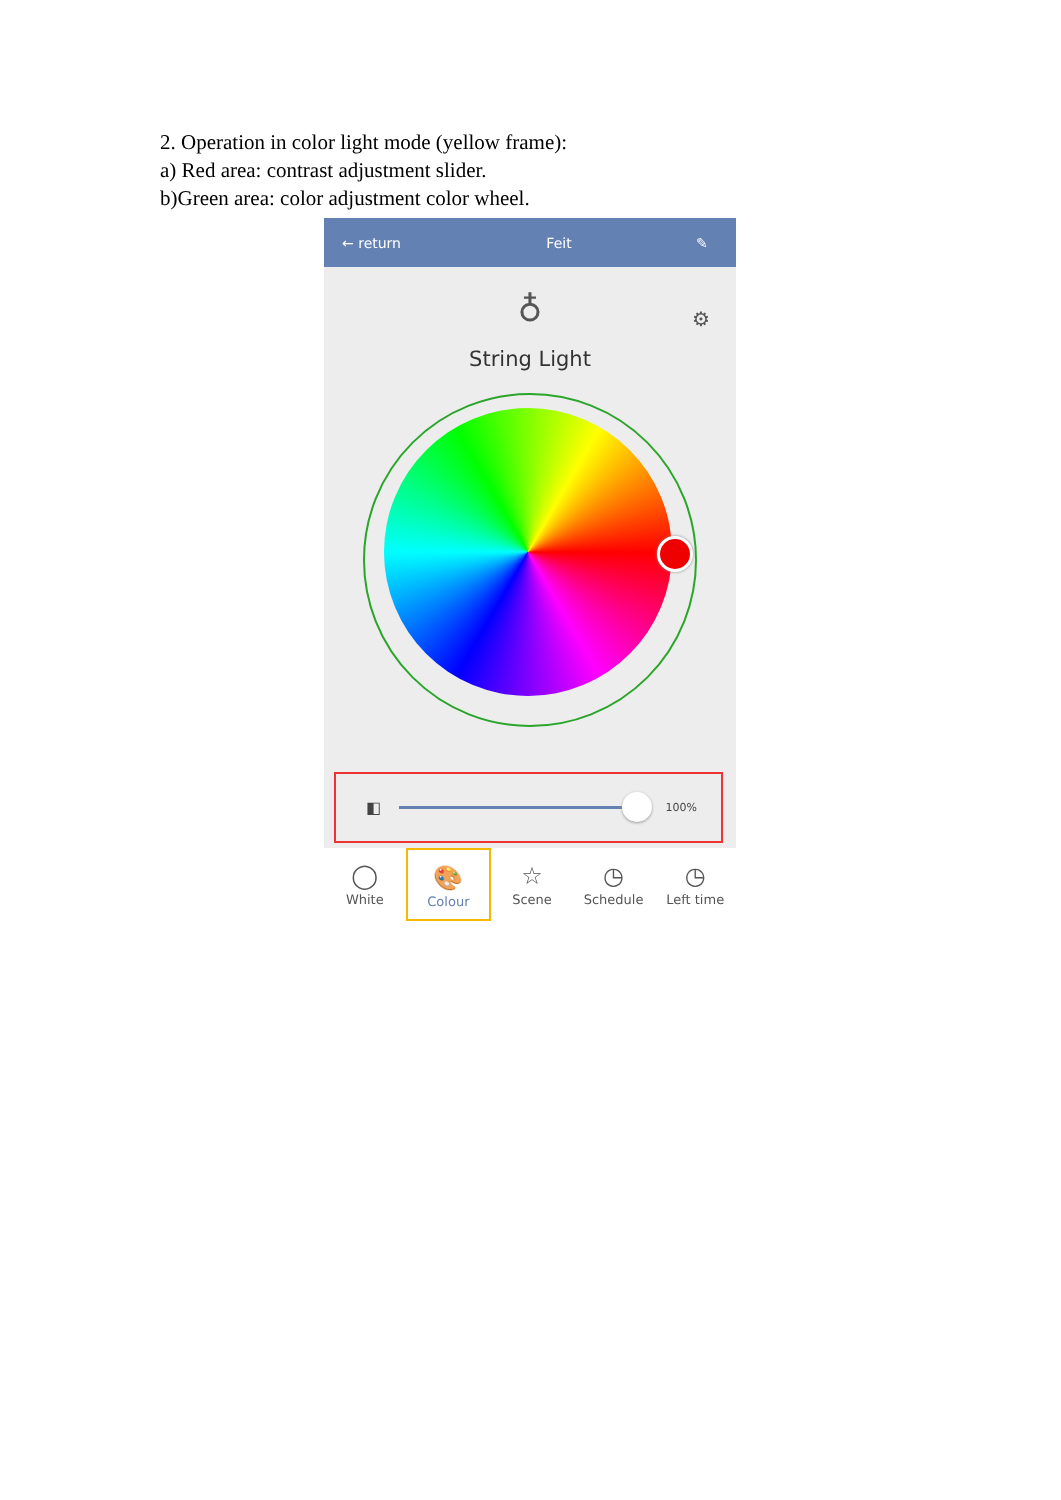2. Operation in color light mode (yellow frame):
a) Red area: contrast adjustment slider.
b)Green area: color adjustment color wheel.
← return Feit ✎
♁
⚙
String Light
◧
100%
◯
White
🎨
Colour
☆
Scene
◷
Schedule
◷
Left time